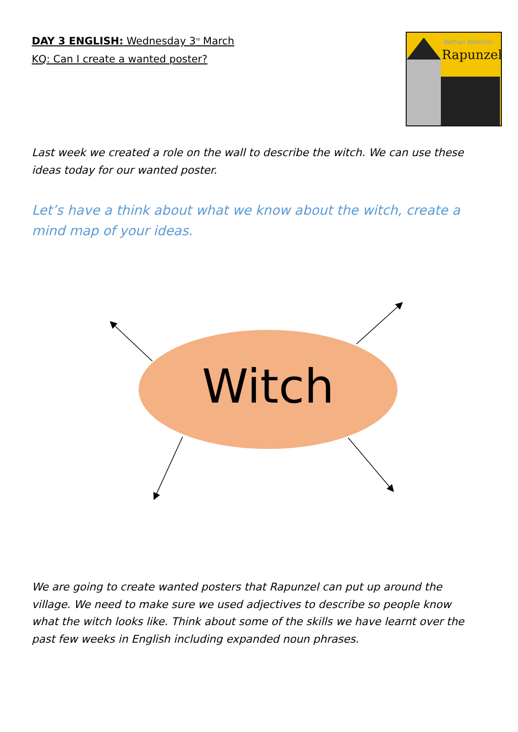DAY 3 ENGLISH: Wednesday 3<sup>rd</sup> March
KQ: Can I create a wanted poster?
Bethan Woollvin
Rapunzel
Last week we created a role on the wall to describe the witch. We can use these ideas today for our wanted poster.
Let’s have a think about what we know about the witch, create a mind map of your ideas.
Witch
We are going to create wanted posters that Rapunzel can put up around the village. We need to make sure we used adjectives to describe so people know what the witch looks like. Think about some of the skills we have learnt over the past few weeks in English including expanded noun phrases.